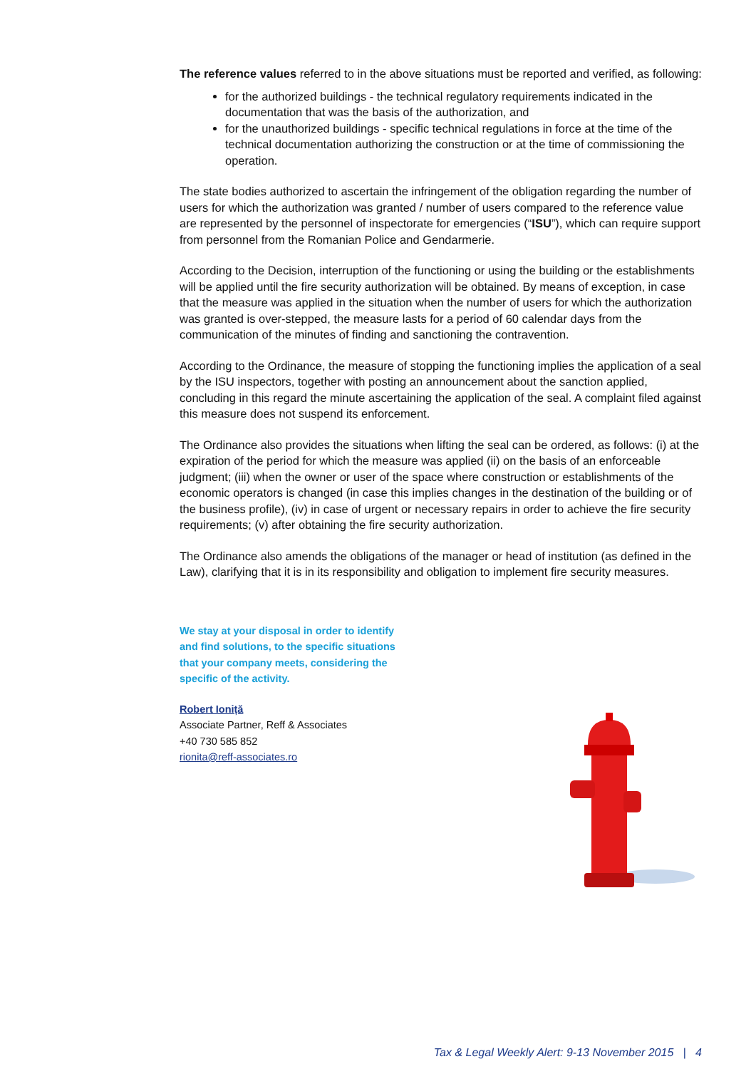The reference values referred to in the above situations must be reported and verified, as following:
for the authorized buildings - the technical regulatory requirements indicated in the documentation that was the basis of the authorization, and
for the unauthorized buildings - specific technical regulations in force at the time of the technical documentation authorizing the construction or at the time of commissioning the operation.
The state bodies authorized to ascertain the infringement of the obligation regarding the number of users for which the authorization was granted / number of users compared to the reference value are represented by the personnel of inspectorate for emergencies (“ISU”), which can require support from personnel from the Romanian Police and Gendarmerie.
According to the Decision, interruption of the functioning or using the building or the establishments will be applied until the fire security authorization will be obtained. By means of exception, in case that the measure was applied in the situation when the number of users for which the authorization was granted is over-stepped, the measure lasts for a period of 60 calendar days from the communication of the minutes of finding and sanctioning the contravention.
According to the Ordinance, the measure of stopping the functioning implies the application of a seal by the ISU inspectors, together with posting an announcement about the sanction applied, concluding in this regard the minute ascertaining the application of the seal. A complaint filed against this measure does not suspend its enforcement.
The Ordinance also provides the situations when lifting the seal can be ordered, as follows: (i) at the expiration of the period for which the measure was applied (ii) on the basis of an enforceable judgment; (iii) when the owner or user of the space where construction or establishments of the economic operators is changed (in case this implies changes in the destination of the building or of the business profile), (iv) in case of urgent or necessary repairs in order to achieve the fire security requirements; (v) after obtaining the fire security authorization.
The Ordinance also amends the obligations of the manager or head of institution (as defined in the Law), clarifying that it is in its responsibility and obligation to implement fire security measures.
We stay at your disposal in order to identify and find solutions, to the specific situations that your company meets, considering the specific of the activity.
Robert Ioniță
Associate Partner, Reff & Associates
+40 730 585 852
rionita@reff-associates.ro
Tax & Legal Weekly Alert: 9-13 November 2015 | 4